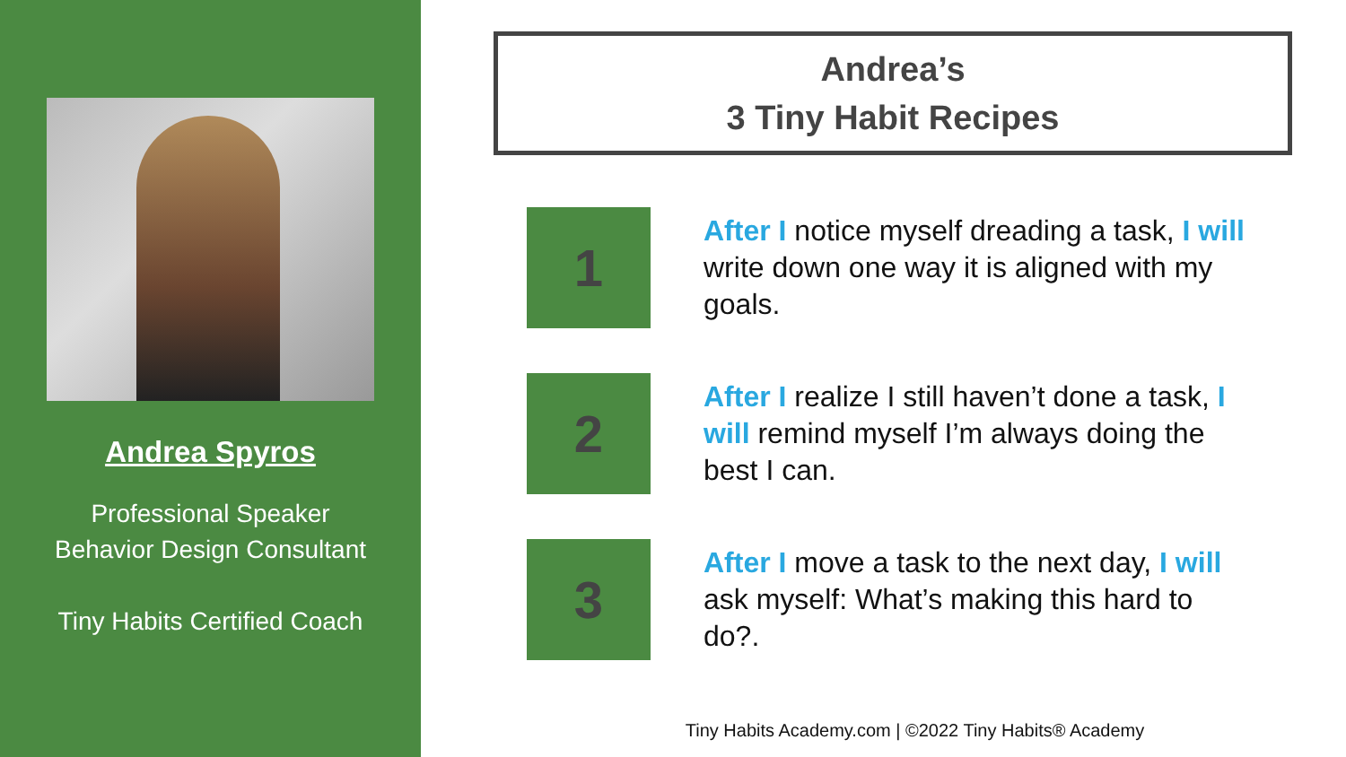Andrea Spyros
Professional Speaker
Behavior Design Consultant
Tiny Habits Certified Coach
Andrea’s
3 Tiny Habit Recipes
1
After I notice myself dreading a task, I will write down one way it is aligned with my goals.
2
After I realize I still haven’t done a task, I will remind myself I’m always doing the best I can.
3
After I move a task to the next day, I will ask myself: What’s making this hard to do?.
Tiny Habits Academy.com | ©2022 Tiny Habits® Academy